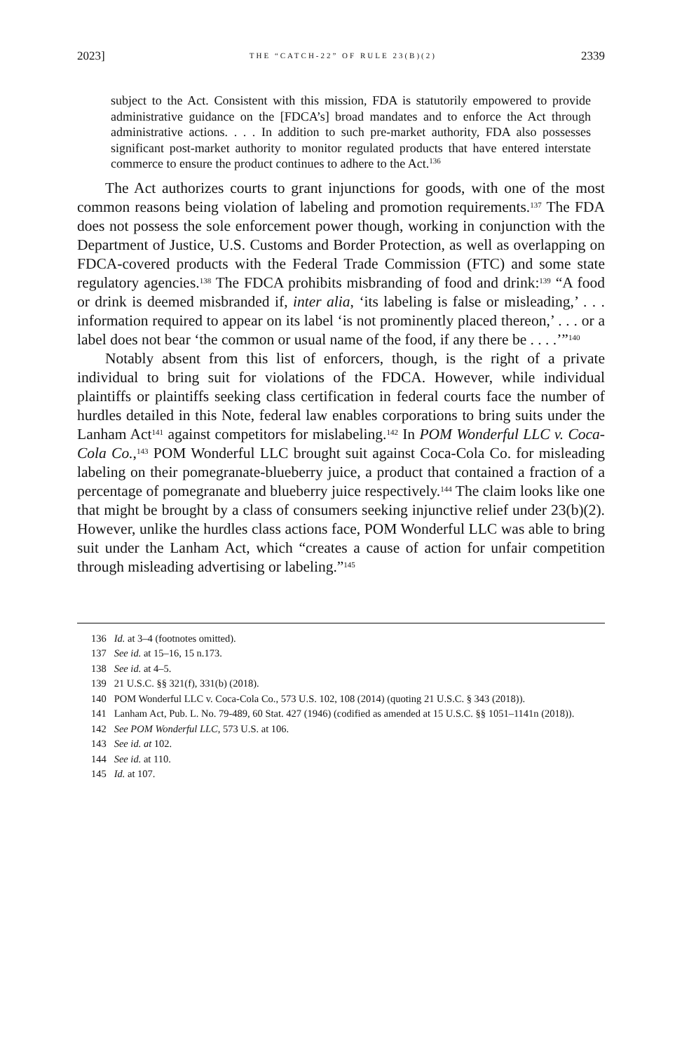2023] THE “CATCH-22” OF RULE 23(B)(2) 2339
subject to the Act. Consistent with this mission, FDA is statutorily empowered to provide administrative guidance on the [FDCA’s] broad mandates and to enforce the Act through administrative actions. . . . In addition to such pre-market authority, FDA also possesses significant post-market authority to monitor regulated products that have entered interstate commerce to ensure the product continues to adhere to the Act.<sup>136</sup>
The Act authorizes courts to grant injunctions for goods, with one of the most common reasons being violation of labeling and promotion requirements.<sup>137</sup> The FDA does not possess the sole enforcement power though, working in conjunction with the Department of Justice, U.S. Customs and Border Protection, as well as overlapping on FDCA-covered products with the Federal Trade Commission (FTC) and some state regulatory agencies.<sup>138</sup> The FDCA prohibits misbranding of food and drink:<sup>139</sup> “A food or drink is deemed misbranded if, inter alia, ‘its labeling is false or misleading,’ . . . information required to appear on its label ‘is not prominently placed thereon,’ . . . or a label does not bear ‘the common or usual name of the food, if any there be . . . .’”<sup>140</sup>
Notably absent from this list of enforcers, though, is the right of a private individual to bring suit for violations of the FDCA. However, while individual plaintiffs or plaintiffs seeking class certification in federal courts face the number of hurdles detailed in this Note, federal law enables corporations to bring suits under the Lanham Act<sup>141</sup> against competitors for mislabeling.<sup>142</sup> In POM Wonderful LLC v. Coca-Cola Co.,<sup>143</sup> POM Wonderful LLC brought suit against Coca-Cola Co. for misleading labeling on their pomegranate-blueberry juice, a product that contained a fraction of a percentage of pomegranate and blueberry juice respectively.<sup>144</sup> The claim looks like one that might be brought by a class of consumers seeking injunctive relief under 23(b)(2). However, unlike the hurdles class actions face, POM Wonderful LLC was able to bring suit under the Lanham Act, which “creates a cause of action for unfair competition through misleading advertising or labeling.”<sup>145</sup>
136 Id. at 3–4 (footnotes omitted).
137 See id. at 15–16, 15 n.173.
138 See id. at 4–5.
139 21 U.S.C. §§ 321(f), 331(b) (2018).
140 POM Wonderful LLC v. Coca-Cola Co., 573 U.S. 102, 108 (2014) (quoting 21 U.S.C. § 343 (2018)).
141 Lanham Act, Pub. L. No. 79-489, 60 Stat. 427 (1946) (codified as amended at 15 U.S.C. §§ 1051–1141n (2018)).
142 See POM Wonderful LLC, 573 U.S. at 106.
143 See id. at 102.
144 See id. at 110.
145 Id. at 107.